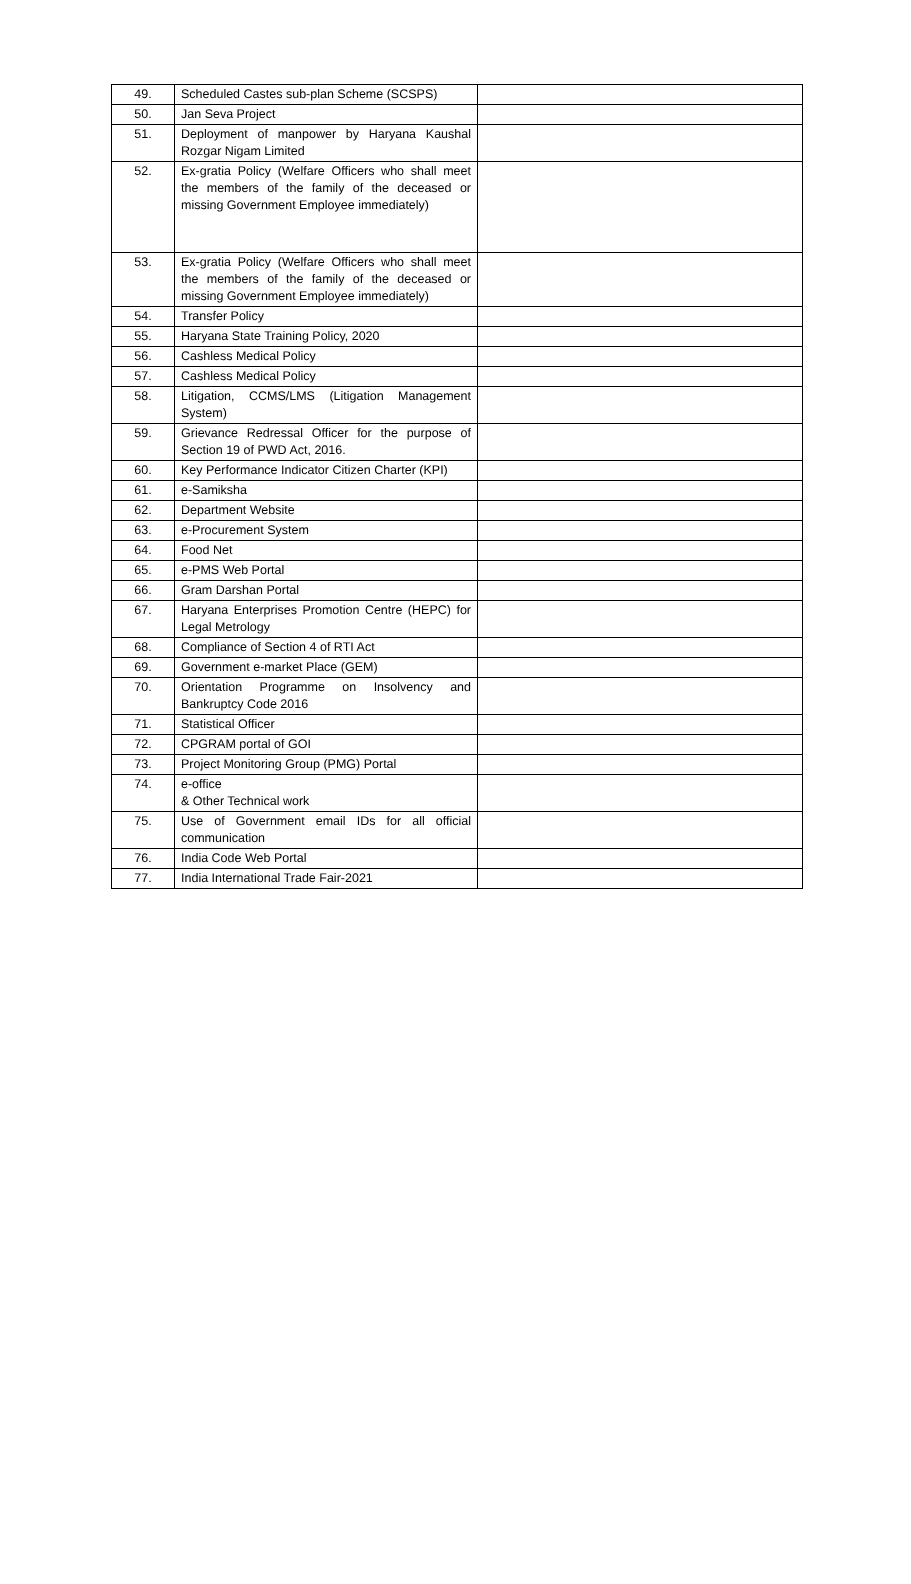| 49. | Scheduled Castes sub-plan Scheme (SCSPS) | |
| 50. | Jan Seva Project | |
| 51. | Deployment of manpower by Haryana Kaushal Rozgar Nigam Limited | |
| 52. | Ex-gratia Policy (Welfare Officers who shall meet the members of the family of the deceased or missing Government Employee immediately) | |
| 53. | Ex-gratia Policy (Welfare Officers who shall meet the members of the family of the deceased or missing Government Employee immediately) | |
| 54. | Transfer Policy | |
| 55. | Haryana State Training Policy, 2020 | |
| 56. | Cashless Medical Policy | |
| 57. | Cashless Medical Policy | |
| 58. | Litigation, CCMS/LMS (Litigation Management System) | |
| 59. | Grievance Redressal Officer for the purpose of Section 19 of PWD Act, 2016. | |
| 60. | Key Performance Indicator Citizen Charter (KPI) | |
| 61. | e-Samiksha | |
| 62. | Department Website | |
| 63. | e-Procurement System | |
| 64. | Food Net | |
| 65. | e-PMS Web Portal | |
| 66. | Gram Darshan Portal | |
| 67. | Haryana Enterprises Promotion Centre (HEPC) for Legal Metrology | |
| 68. | Compliance of Section 4 of RTI Act | |
| 69. | Government e-market Place (GEM) | |
| 70. | Orientation Programme on Insolvency and Bankruptcy Code 2016 | |
| 71. | Statistical Officer | |
| 72. | CPGRAM portal of GOI | |
| 73. | Project Monitoring Group (PMG) Portal | |
| 74. | e-office & Other Technical work | |
| 75. | Use of Government email IDs for all official communication | |
| 76. | India Code Web Portal | |
| 77. | India International Trade Fair-2021 | |